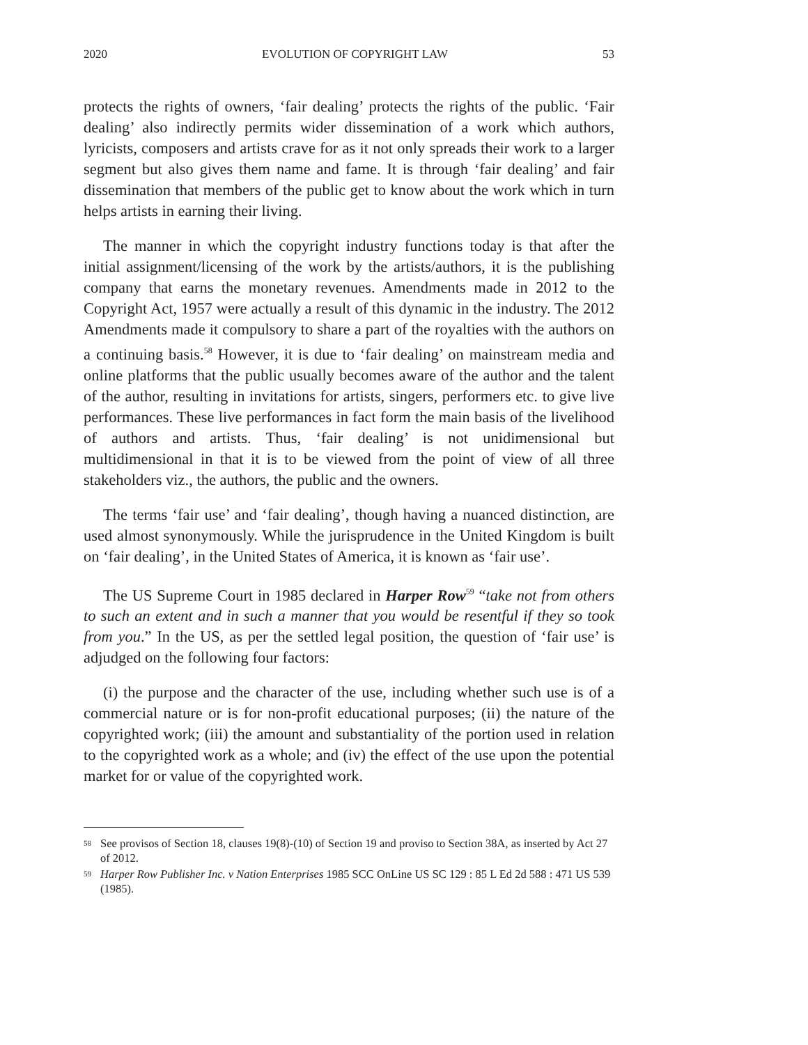2020 EVOLUTION OF COPYRIGHT LAW 53
protects the rights of owners, ‘fair dealing’ protects the rights of the public. ‘Fair dealing’ also indirectly permits wider dissemination of a work which authors, lyricists, composers and artists crave for as it not only spreads their work to a larger segment but also gives them name and fame. It is through ‘fair dealing’ and fair dissemination that members of the public get to know about the work which in turn helps artists in earning their living.
The manner in which the copyright industry functions today is that after the initial assignment/licensing of the work by the artists/authors, it is the publishing company that earns the monetary revenues. Amendments made in 2012 to the Copyright Act, 1957 were actually a result of this dynamic in the industry. The 2012 Amendments made it compulsory to share a part of the royalties with the authors on a continuing basis.<sup>58</sup> However, it is due to ‘fair dealing’ on mainstream media and online platforms that the public usually becomes aware of the author and the talent of the author, resulting in invitations for artists, singers, performers etc. to give live performances. These live performances in fact form the main basis of the livelihood of authors and artists. Thus, ‘fair dealing’ is not unidimensional but multidimensional in that it is to be viewed from the point of view of all three stakeholders viz., the authors, the public and the owners.
The terms ‘fair use’ and ‘fair dealing’, though having a nuanced distinction, are used almost synonymously. While the jurisprudence in the United Kingdom is built on ‘fair dealing’, in the United States of America, it is known as ‘fair use’.
The US Supreme Court in 1985 declared in Harper Row<sup>59</sup> “take not from others to such an extent and in such a manner that you would be resentful if they so took from you.” In the US, as per the settled legal position, the question of ‘fair use’ is adjudged on the following four factors:
(i) the purpose and the character of the use, including whether such use is of a commercial nature or is for non-profit educational purposes; (ii) the nature of the copyrighted work; (iii) the amount and substantiality of the portion used in relation to the copyrighted work as a whole; and (iv) the effect of the use upon the potential market for or value of the copyrighted work.
<sup>58</sup> See provisos of Section 18, clauses 19(8)-(10) of Section 19 and proviso to Section 38A, as inserted by Act 27 of 2012.
<sup>59</sup> Harper Row Publisher Inc. v Nation Enterprises 1985 SCC OnLine US SC 129 : 85 L Ed 2d 588 : 471 US 539 (1985).